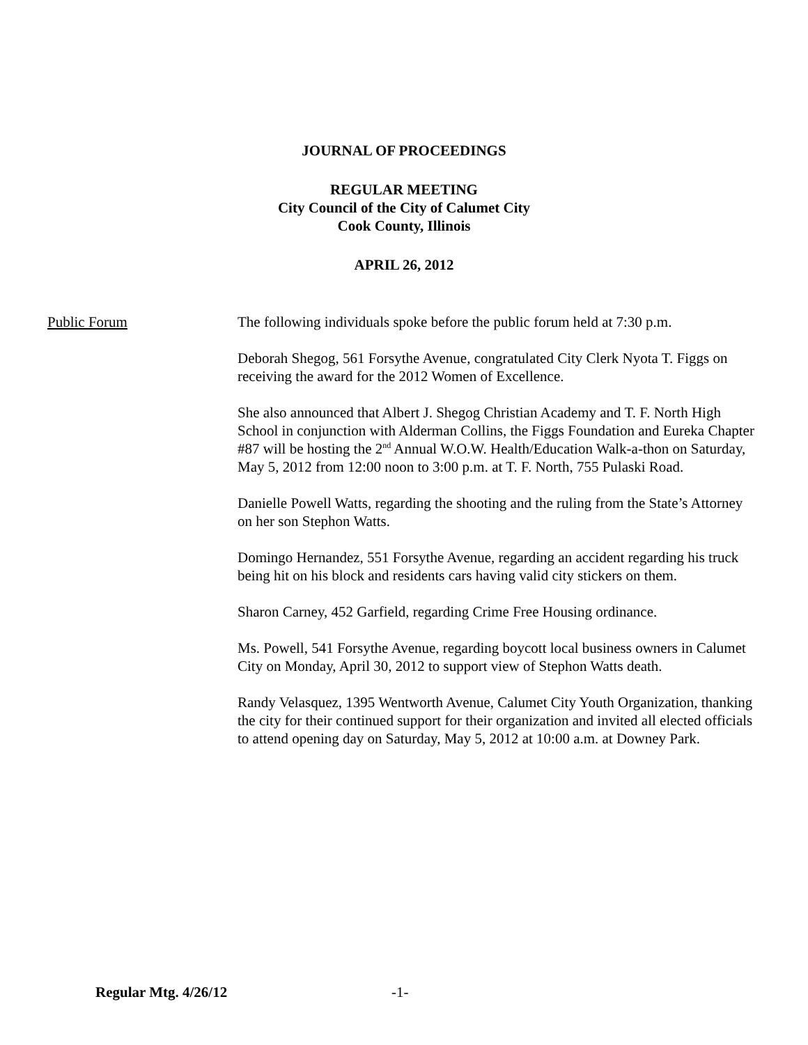JOURNAL OF PROCEEDINGS
REGULAR MEETING
City Council of the City of Calumet City
Cook County, Illinois
APRIL 26, 2012
Public Forum The following individuals spoke before the public forum held at 7:30 p.m.
Deborah Shegog, 561 Forsythe Avenue, congratulated City Clerk Nyota T. Figgs on receiving the award for the 2012 Women of Excellence.
She also announced that Albert J. Shegog Christian Academy and T. F. North High School in conjunction with Alderman Collins, the Figgs Foundation and Eureka Chapter #87 will be hosting the 2<sup>nd</sup> Annual W.O.W. Health/Education Walk-a-thon on Saturday, May 5, 2012 from 12:00 noon to 3:00 p.m. at T. F. North, 755 Pulaski Road.
Danielle Powell Watts, regarding the shooting and the ruling from the State’s Attorney on her son Stephon Watts.
Domingo Hernandez, 551 Forsythe Avenue, regarding an accident regarding his truck being hit on his block and residents cars having valid city stickers on them.
Sharon Carney, 452 Garfield, regarding Crime Free Housing ordinance.
Ms. Powell, 541 Forsythe Avenue, regarding boycott local business owners in Calumet City on Monday, April 30, 2012 to support view of Stephon Watts death.
Randy Velasquez, 1395 Wentworth Avenue, Calumet City Youth Organization, thanking the city for their continued support for their organization and invited all elected officials to attend opening day on Saturday, May 5, 2012 at 10:00 a.m. at Downey Park.
Regular Mtg. 4/26/12 -1-